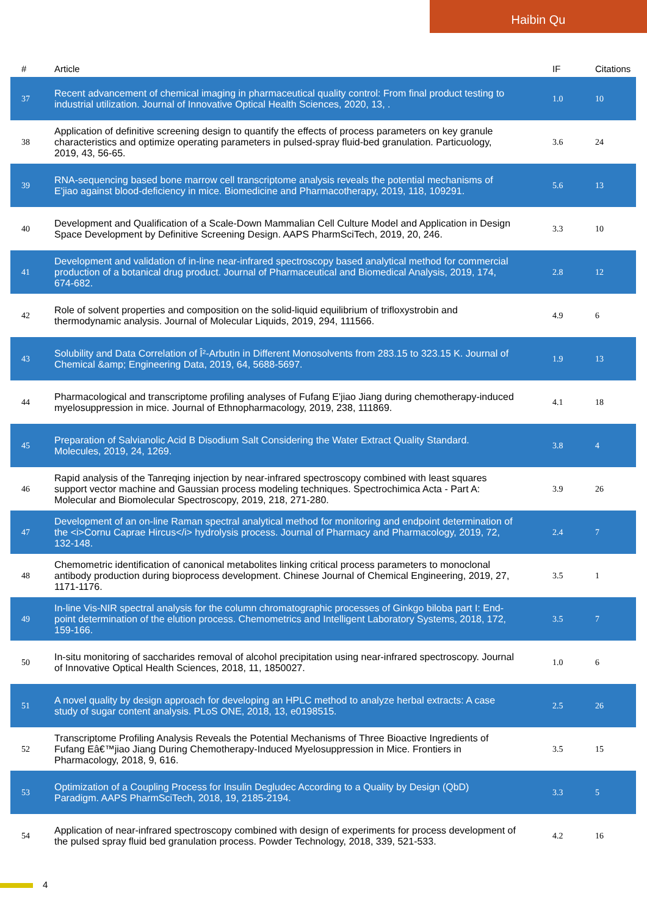Haibin Qu
| # | Article | IF | Citations |
| --- | --- | --- | --- |
| 37 | Recent advancement of chemical imaging in pharmaceutical quality control: From final product testing to industrial utilization. Journal of Innovative Optical Health Sciences, 2020, 13, . | 1.0 | 10 |
| 38 | Application of definitive screening design to quantify the effects of process parameters on key granule characteristics and optimize operating parameters in pulsed-spray fluid-bed granulation. Particuology, 2019, 43, 56-65. | 3.6 | 24 |
| 39 | RNA-sequencing based bone marrow cell transcriptome analysis reveals the potential mechanisms of E'jiao against blood-deficiency in mice. Biomedicine and Pharmacotherapy, 2019, 118, 109291. | 5.6 | 13 |
| 40 | Development and Qualification of a Scale-Down Mammalian Cell Culture Model and Application in Design Space Development by Definitive Screening Design. AAPS PharmSciTech, 2019, 20, 246. | 3.3 | 10 |
| 41 | Development and validation of in-line near-infrared spectroscopy based analytical method for commercial production of a botanical drug product. Journal of Pharmaceutical and Biomedical Analysis, 2019, 174, 674-682. | 2.8 | 12 |
| 42 | Role of solvent properties and composition on the solid-liquid equilibrium of trifloxystrobin and thermodynamic analysis. Journal of Molecular Liquids, 2019, 294, 111566. | 4.9 | 6 |
| 43 | Solubility and Data Correlation of Î²-Arbutin in Different Monosolvents from 283.15 to 323.15 K. Journal of Chemical &amp; Engineering Data, 2019, 64, 5688-5697. | 1.9 | 13 |
| 44 | Pharmacological and transcriptome profiling analyses of Fufang E'jiao Jiang during chemotherapy-induced myelosuppression in mice. Journal of Ethnopharmacology, 2019, 238, 111869. | 4.1 | 18 |
| 45 | Preparation of Salvianolic Acid B Disodium Salt Considering the Water Extract Quality Standard. Molecules, 2019, 24, 1269. | 3.8 | 4 |
| 46 | Rapid analysis of the Tanreqing injection by near-infrared spectroscopy combined with least squares support vector machine and Gaussian process modeling techniques. Spectrochimica Acta - Part A: Molecular and Biomolecular Spectroscopy, 2019, 218, 271-280. | 3.9 | 26 |
| 47 | Development of an on-line Raman spectral analytical method for monitoring and endpoint determination of the <i>Cornu Caprae Hircus</i> hydrolysis process. Journal of Pharmacy and Pharmacology, 2019, 72, 132-148. | 2.4 | 7 |
| 48 | Chemometric identification of canonical metabolites linking critical process parameters to monoclonal antibody production during bioprocess development. Chinese Journal of Chemical Engineering, 2019, 27, 1171-1176. | 3.5 | 1 |
| 49 | In-line Vis-NIR spectral analysis for the column chromatographic processes of Ginkgo biloba part I: End-point determination of the elution process. Chemometrics and Intelligent Laboratory Systems, 2018, 172, 159-166. | 3.5 | 7 |
| 50 | In-situ monitoring of saccharides removal of alcohol precipitation using near-infrared spectroscopy. Journal of Innovative Optical Health Sciences, 2018, 11, 1850027. | 1.0 | 6 |
| 51 | A novel quality by design approach for developing an HPLC method to analyze herbal extracts: A case study of sugar content analysis. PLoS ONE, 2018, 13, e0198515. | 2.5 | 26 |
| 52 | Transcriptome Profiling Analysis Reveals the Potential Mechanisms of Three Bioactive Ingredients of Fufang Eâ€™jiao Jiang During Chemotherapy-Induced Myelosuppression in Mice. Frontiers in Pharmacology, 2018, 9, 616. | 3.5 | 15 |
| 53 | Optimization of a Coupling Process for Insulin Degludec According to a Quality by Design (QbD) Paradigm. AAPS PharmSciTech, 2018, 19, 2185-2194. | 3.3 | 5 |
| 54 | Application of near-infrared spectroscopy combined with design of experiments for process development of the pulsed spray fluid bed granulation process. Powder Technology, 2018, 339, 521-533. | 4.2 | 16 |
4